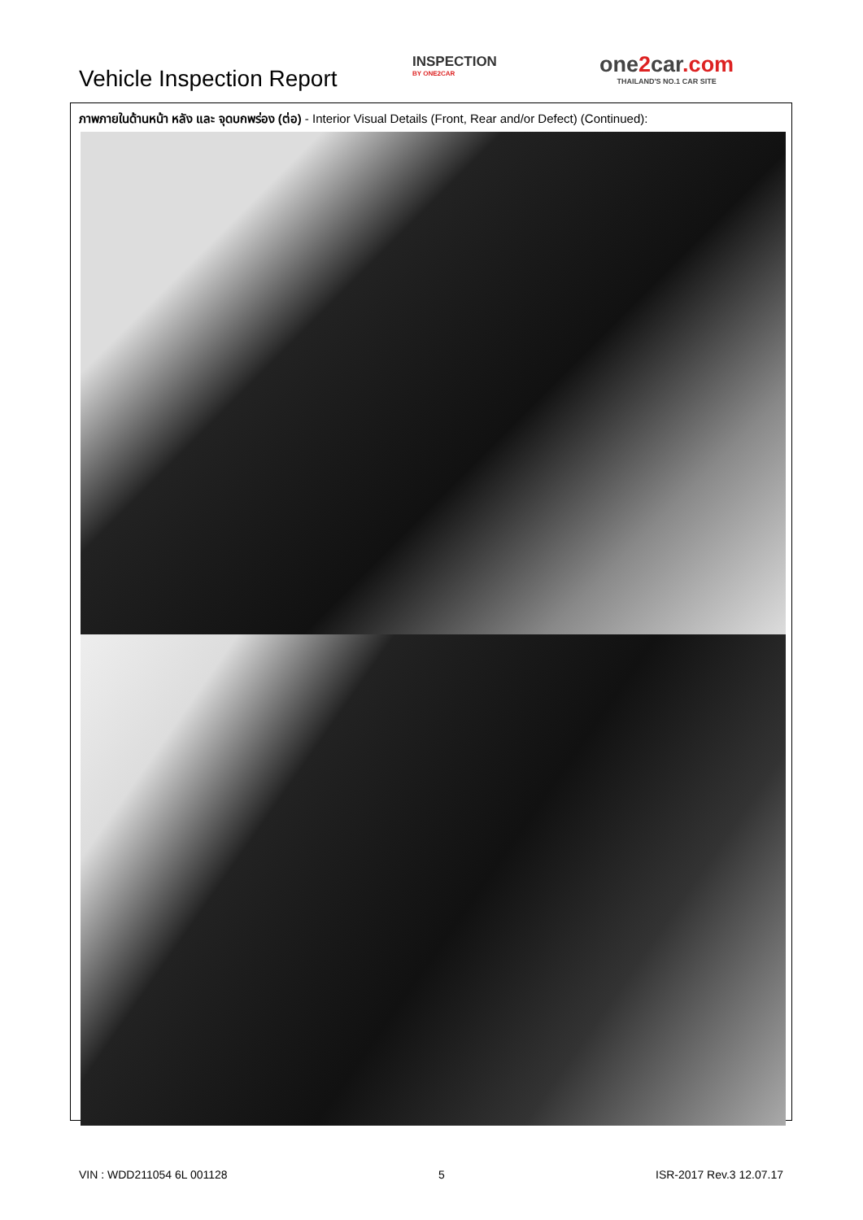Vehicle Inspection Report
INSPECTION
BY ONE2CAR
one2car.com
THAILAND'S NO.1 CAR SITE
ภาพภายในด้านหน้า หลัง และ จุดบกพร่อง (ต่อ) - Interior Visual Details (Front, Rear and/or Defect) (Continued):
VIN : WDD211054 6L 001128 5 ISR-2017 Rev.3 12.07.17